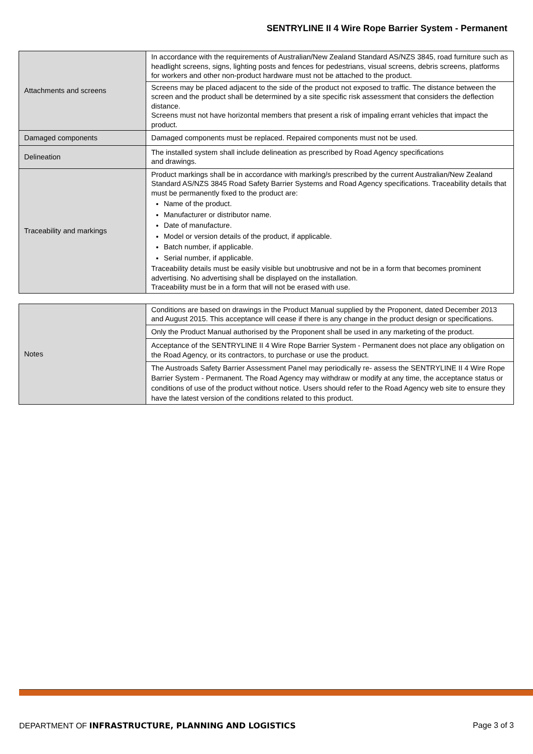SENTRYLINE II 4 Wire Rope Barrier System - Permanent
| Attachments and screens | In accordance with the requirements of Australian/New Zealand Standard AS/NZS 3845, road furniture such as headlight screens, signs, lighting posts and fences for pedestrians, visual screens, debris screens, platforms for workers and other non-product hardware must not be attached to the product. |
| | Screens may be placed adjacent to the side of the product not exposed to traffic. The distance between the screen and the product shall be determined by a site specific risk assessment that considers the deflection distance. Screens must not have horizontal members that present a risk of impaling errant vehicles that impact the product. |
| Damaged components | Damaged components must be replaced. Repaired components must not be used. |
| Delineation | The installed system shall include delineation as prescribed by Road Agency specifications and drawings. |
| Traceability and markings | Product markings shall be in accordance with marking/s prescribed by the current Australian/New Zealand Standard AS/NZS 3845 Road Safety Barrier Systems and Road Agency specifications. Traceability details that must be permanently fixed to the product are: Name of the product. Manufacturer or distributor name. Date of manufacture. Model or version details of the product, if applicable. Batch number, if applicable. Serial number, if applicable. Traceability details must be easily visible but unobtrusive and not be in a form that becomes prominent advertising. No advertising shall be displayed on the installation. Traceability must be in a form that will not be erased with use. |
| Notes | Conditions are based on drawings in the Product Manual supplied by the Proponent, dated December 2013 and August 2015. This acceptance will cease if there is any change in the product design or specifications. |
| | Only the Product Manual authorised by the Proponent shall be used in any marketing of the product. |
| | Acceptance of the SENTRYLINE II 4 Wire Rope Barrier System - Permanent does not place any obligation on the Road Agency, or its contractors, to purchase or use the product. |
| | The Austroads Safety Barrier Assessment Panel may periodically re- assess the SENTRYLINE II 4 Wire Rope Barrier System - Permanent. The Road Agency may withdraw or modify at any time, the acceptance status or conditions of use of the product without notice. Users should refer to the Road Agency web site to ensure they have the latest version of the conditions related to this product. |
DEPARTMENT OF INFRASTRUCTURE, PLANNING AND LOGISTICS Page 3 of 3